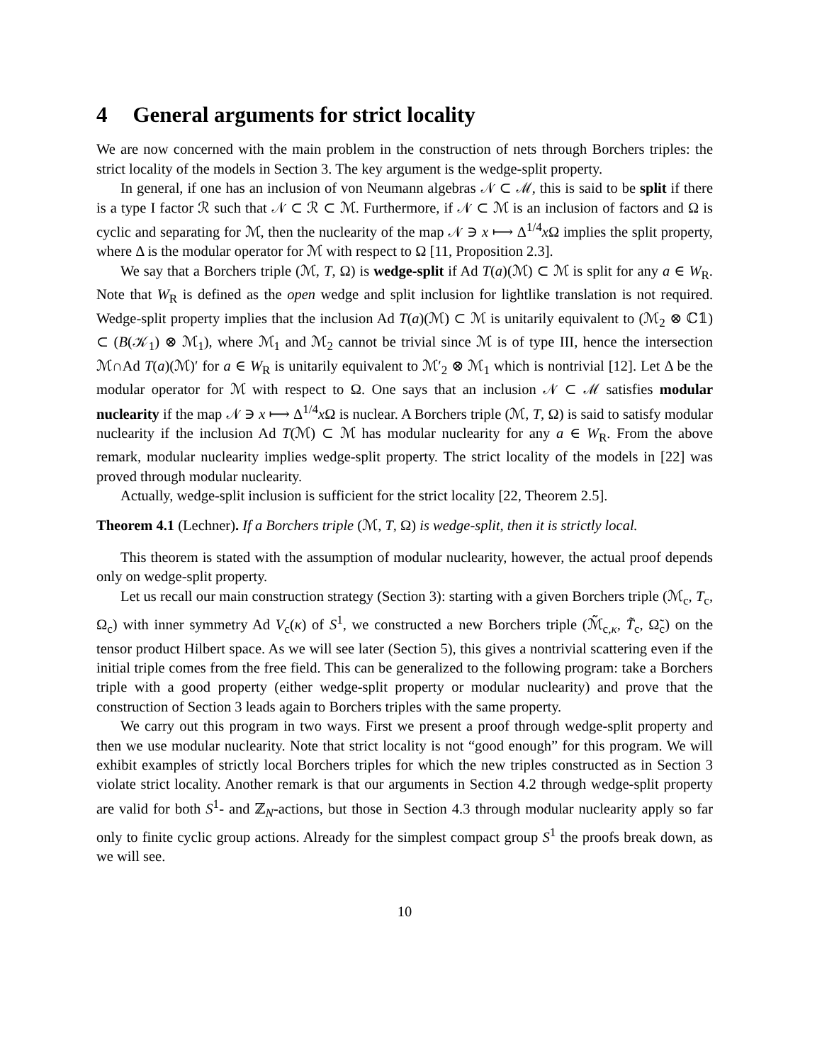4 General arguments for strict locality
We are now concerned with the main problem in the construction of nets through Borchers triples: the strict locality of the models in Section 3. The key argument is the wedge-split property.
In general, if one has an inclusion of von Neumann algebras 𝒩 ⊂ ℳ, this is said to be split if there is a type I factor ℛ such that 𝒩 ⊂ ℛ ⊂ ℳ. Furthermore, if 𝒩 ⊂ ℳ is an inclusion of factors and Ω is cyclic and separating for ℳ, then the nuclearity of the map 𝒩 ∋ x ⟼ Δ<sup>1/4</sup>x Ω implies the split property, where Δ is the modular operator for ℳ with respect to Ω [11, Proposition 2.3].
We say that a Borchers triple (ℳ, T, Ω) is wedge-split if Ad T(a)(ℳ) ⊂ ℳ is split for any a ∈ W<sub>R</sub>. Note that W<sub>R</sub> is defined as the open wedge and split inclusion for lightlike translation is not required. Wedge-split property implies that the inclusion Ad T(a)(ℳ) ⊂ ℳ is unitarily equivalent to (ℳ<sub>2</sub> ⊗ ℂ𝟙) ⊂ (B(𝒦<sub>1</sub>) ⊗ ℳ<sub>1</sub>), where ℳ<sub>1</sub> and ℳ<sub>2</sub> cannot be trivial since ℳ is of type III, hence the intersection ℳ∩Ad T(a)(ℳ)′ for a ∈ W<sub>R</sub> is unitarily equivalent to ℳ′<sub>2</sub> ⊗ ℳ<sub>1</sub> which is nontrivial [12]. Let Δ be the modular operator for ℳ with respect to Ω. One says that an inclusion 𝒩 ⊂ ℳ satisfies modular nuclearity if the map 𝒩 ∋ x ⟼ Δ<sup>1/4</sup>x Ω is nuclear. A Borchers triple (ℳ, T, Ω) is said to satisfy modular nuclearity if the inclusion Ad T(ℳ) ⊂ ℳ has modular nuclearity for any a ∈ W<sub>R</sub>. From the above remark, modular nuclearity implies wedge-split property. The strict locality of the models in [22] was proved through modular nuclearity.
Actually, wedge-split inclusion is sufficient for the strict locality [22, Theorem 2.5].
Theorem 4.1 (Lechner). If a Borchers triple (ℳ, T, Ω) is wedge-split, then it is strictly local.
This theorem is stated with the assumption of modular nuclearity, however, the actual proof depends only on wedge-split property.
Let us recall our main construction strategy (Section 3): starting with a given Borchers triple (ℳ<sub>c</sub>, T<sub>c</sub>, Ω<sub>c</sub>) with inner symmetry Ad V<sub>c</sub>(κ) of S<sup>1</sup>, we constructed a new Borchers triple (ℳ̃<sub>c,κ</sub>, T̃<sub>c</sub>, Ω̃<sub>c</sub>) on the tensor product Hilbert space. As we will see later (Section 5), this gives a nontrivial scattering even if the initial triple comes from the free field. This can be generalized to the following program: take a Borchers triple with a good property (either wedge-split property or modular nuclearity) and prove that the construction of Section 3 leads again to Borchers triples with the same property.
We carry out this program in two ways. First we present a proof through wedge-split property and then we use modular nuclearity. Note that strict locality is not “good enough” for this program. We will exhibit examples of strictly local Borchers triples for which the new triples constructed as in Section 3 violate strict locality. Another remark is that our arguments in Section 4.2 through wedge-split property are valid for both S<sup>1</sup>- and ℤ<sub>N</sub>-actions, but those in Section 4.3 through modular nuclearity apply so far only to finite cyclic group actions. Already for the simplest compact group S<sup>1</sup> the proofs break down, as we will see.
10